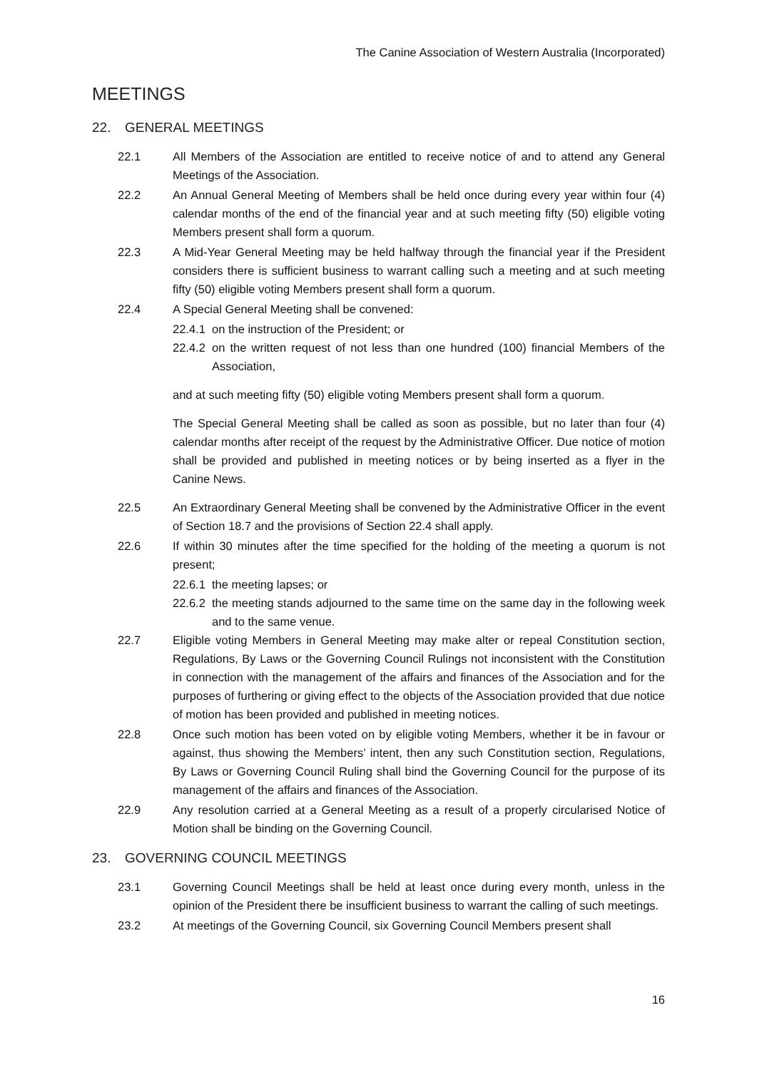The Canine Association of Western Australia (Incorporated)
MEETINGS
22. GENERAL MEETINGS
22.1 All Members of the Association are entitled to receive notice of and to attend any General Meetings of the Association.
22.2 An Annual General Meeting of Members shall be held once during every year within four (4) calendar months of the end of the financial year and at such meeting fifty (50) eligible voting Members present shall form a quorum.
22.3 A Mid-Year General Meeting may be held halfway through the financial year if the President considers there is sufficient business to warrant calling such a meeting and at such meeting fifty (50) eligible voting Members present shall form a quorum.
22.4 A Special General Meeting shall be convened:
22.4.1
on the instruction of the President; or
22.4.2
on the written request of not less than one hundred (100) financial Members of the Association,
and at such meeting fifty (50) eligible voting Members present shall form a quorum.
The Special General Meeting shall be called as soon as possible, but no later than four (4) calendar months after receipt of the request by the Administrative Officer. Due notice of motion shall be provided and published in meeting notices or by being inserted as a flyer in the Canine News.
22.5 An Extraordinary General Meeting shall be convened by the Administrative Officer in the event of Section 18.7 and the provisions of Section 22.4 shall apply.
22.6 If within 30 minutes after the time specified for the holding of the meeting a quorum is not present;
22.6.1
the meeting lapses; or
22.6.2
the meeting stands adjourned to the same time on the same day in the following week and to the same venue.
22.7 Eligible voting Members in General Meeting may make alter or repeal Constitution section, Regulations, By Laws or the Governing Council Rulings not inconsistent with the Constitution in connection with the management of the affairs and finances of the Association and for the purposes of furthering or giving effect to the objects of the Association provided that due notice of motion has been provided and published in meeting notices.
22.8 Once such motion has been voted on by eligible voting Members, whether it be in favour or against, thus showing the Members’ intent, then any such Constitution section, Regulations, By Laws or Governing Council Ruling shall bind the Governing Council for the purpose of its management of the affairs and finances of the Association.
22.9 Any resolution carried at a General Meeting as a result of a properly circularised Notice of Motion shall be binding on the Governing Council.
23. GOVERNING COUNCIL MEETINGS
23.1 Governing Council Meetings shall be held at least once during every month, unless in the opinion of the President there be insufficient business to warrant the calling of such meetings.
23.2 At meetings of the Governing Council, six Governing Council Members present shall
16